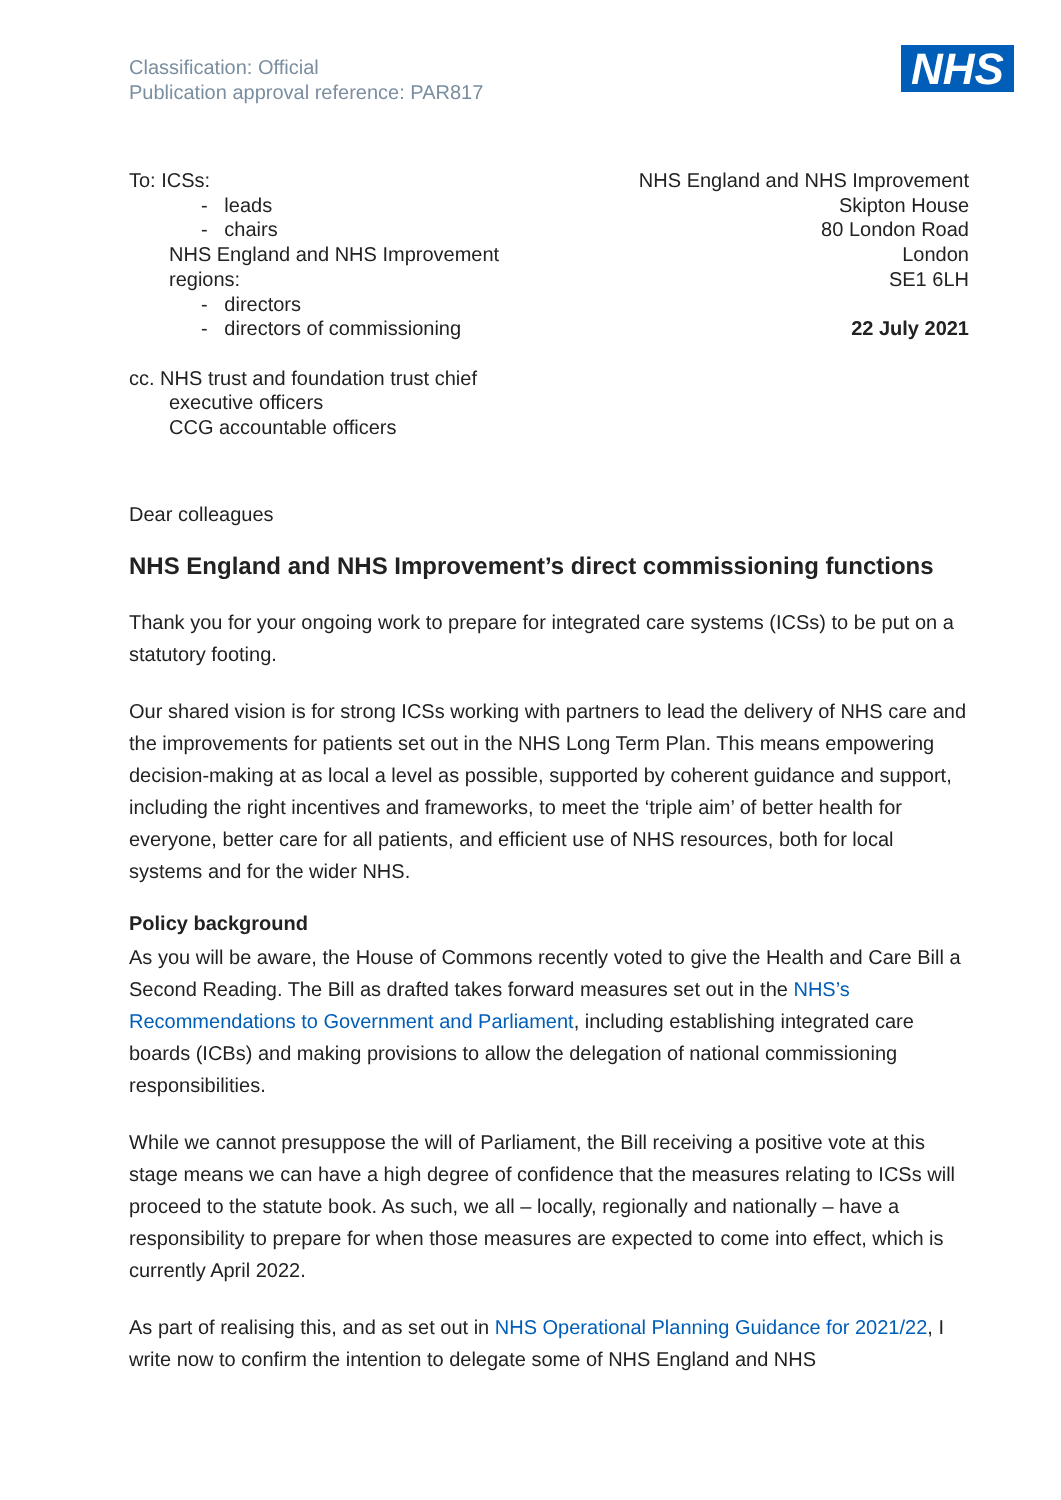Classification: Official
Publication approval reference: PAR817
NHS
To: ICSs:
- leads
- chairs
NHS England and NHS Improvement
regions:
- directors
- directors of commissioning
cc. NHS trust and foundation trust chief
executive officers
CCG accountable officers
NHS England and NHS Improvement
Skipton House
80 London Road
London
SE1 6LH
22 July 2021
Dear colleagues
NHS England and NHS Improvement’s direct commissioning functions
Thank you for your ongoing work to prepare for integrated care systems (ICSs) to be put on a statutory footing.
Our shared vision is for strong ICSs working with partners to lead the delivery of NHS care and the improvements for patients set out in the NHS Long Term Plan. This means empowering decision-making at as local a level as possible, supported by coherent guidance and support, including the right incentives and frameworks, to meet the ‘triple aim’ of better health for everyone, better care for all patients, and efficient use of NHS resources, both for local systems and for the wider NHS.
Policy background
As you will be aware, the House of Commons recently voted to give the Health and Care Bill a Second Reading. The Bill as drafted takes forward measures set out in the NHS’s Recommendations to Government and Parliament, including establishing integrated care boards (ICBs) and making provisions to allow the delegation of national commissioning responsibilities.
While we cannot presuppose the will of Parliament, the Bill receiving a positive vote at this stage means we can have a high degree of confidence that the measures relating to ICSs will proceed to the statute book. As such, we all – locally, regionally and nationally – have a responsibility to prepare for when those measures are expected to come into effect, which is currently April 2022.
As part of realising this, and as set out in NHS Operational Planning Guidance for 2021/22, I write now to confirm the intention to delegate some of NHS England and NHS